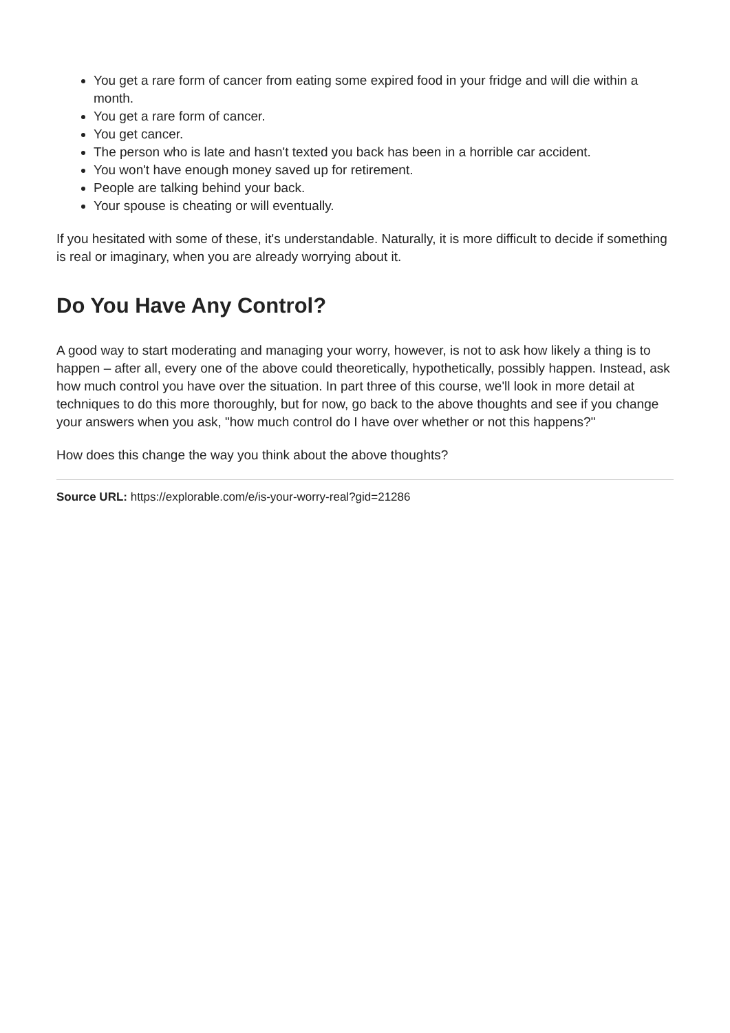You get a rare form of cancer from eating some expired food in your fridge and will die within a month.
You get a rare form of cancer.
You get cancer.
The person who is late and hasn't texted you back has been in a horrible car accident.
You won't have enough money saved up for retirement.
People are talking behind your back.
Your spouse is cheating or will eventually.
If you hesitated with some of these, it's understandable. Naturally, it is more difficult to decide if something is real or imaginary, when you are already worrying about it.
Do You Have Any Control?
A good way to start moderating and managing your worry, however, is not to ask how likely a thing is to happen – after all, every one of the above could theoretically, hypothetically, possibly happen. Instead, ask how much control you have over the situation. In part three of this course, we'll look in more detail at techniques to do this more thoroughly, but for now, go back to the above thoughts and see if you change your answers when you ask, "how much control do I have over whether or not this happens?"
How does this change the way you think about the above thoughts?
Source URL: https://explorable.com/e/is-your-worry-real?gid=21286